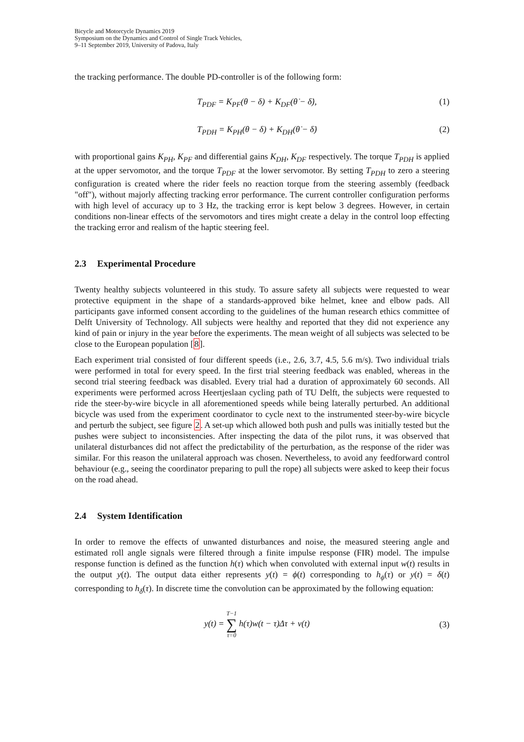Bicycle and Motorcycle Dynamics 2019
Symposium on the Dynamics and Control of Single Track Vehicles,
9–11 September 2019, University of Padova, Italy
the tracking performance. The double PD-controller is of the following form:
T<sub>PDF</sub> = K<sub>PF</sub>(θ − δ) + K<sub>DF</sub>(θ̇ − δ̇),
(1)
T<sub>PDH</sub> = K<sub>PH</sub>(θ − δ) + K<sub>DH</sub>(θ̇ − δ̇)
(2)
with proportional gains K<sub>PH</sub>, K<sub>PF</sub> and differential gains K<sub>DH</sub>, K<sub>DF</sub> respectively. The torque T<sub>PDH</sub> is applied at the upper servomotor, and the torque T<sub>PDF</sub> at the lower servomotor. By setting T<sub>PDH</sub> to zero a steering configuration is created where the rider feels no reaction torque from the steering assembly (feedback "off"), without majorly affecting tracking error performance. The current controller configuration performs with high level of accuracy up to 3 Hz, the tracking error is kept below 3 degrees. However, in certain conditions non-linear effects of the servomotors and tires might create a delay in the control loop effecting the tracking error and realism of the haptic steering feel.
2.3 Experimental Procedure
Twenty healthy subjects volunteered in this study. To assure safety all subjects were requested to wear protective equipment in the shape of a standards-approved bike helmet, knee and elbow pads. All participants gave informed consent according to the guidelines of the human research ethics committee of Delft University of Technology. All subjects were healthy and reported that they did not experience any kind of pain or injury in the year before the experiments. The mean weight of all subjects was selected to be close to the European population [8].
Each experiment trial consisted of four different speeds (i.e., 2.6, 3.7, 4.5, 5.6 m/s). Two individual trials were performed in total for every speed. In the first trial steering feedback was enabled, whereas in the second trial steering feedback was disabled. Every trial had a duration of approximately 60 seconds. All experiments were performed across Heertjeslaan cycling path of TU Delft, the subjects were requested to ride the steer-by-wire bicycle in all aforementioned speeds while being laterally perturbed. An additional bicycle was used from the experiment coordinator to cycle next to the instrumented steer-by-wire bicycle and perturb the subject, see figure 2. A set-up which allowed both push and pulls was initially tested but the pushes were subject to inconsistencies. After inspecting the data of the pilot runs, it was observed that unilateral disturbances did not affect the predictability of the perturbation, as the response of the rider was similar. For this reason the unilateral approach was chosen. Nevertheless, to avoid any feedforward control behaviour (e.g., seeing the coordinator preparing to pull the rope) all subjects were asked to keep their focus on the road ahead.
2.4 System Identification
In order to remove the effects of unwanted disturbances and noise, the measured steering angle and estimated roll angle signals were filtered through a finite impulse response (FIR) model. The impulse response function is defined as the function h(τ) which when convoluted with external input w(t) results in the output y(t). The output data either represents y(t) = ϕ(t) corresponding to h<sub>ϕ</sub>(τ) or y(t) = δ(t) corresponding to h<sub>δ</sub>(τ). In discrete time the convolution can be approximated by the following equation:
y(t) = T−1
∑
τ=0 h(τ)w(t − τ)Δτ + v(t)
(3)